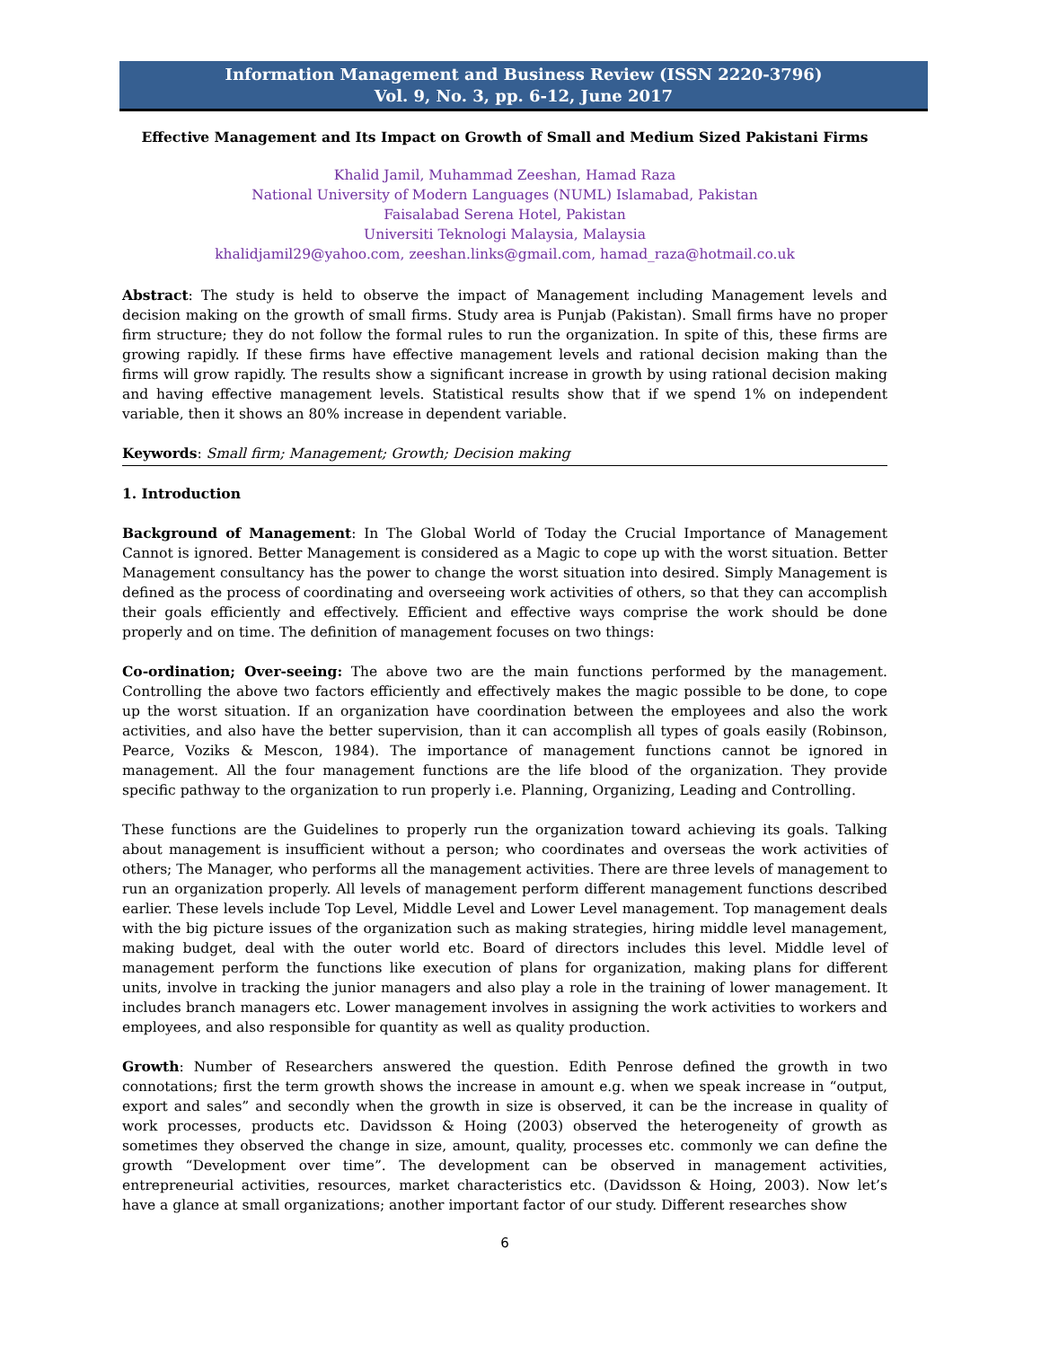Information Management and Business Review (ISSN 2220-3796)
Vol. 9, No. 3, pp. 6-12, June 2017
Effective Management and Its Impact on Growth of Small and Medium Sized Pakistani Firms
Khalid Jamil, Muhammad Zeeshan, Hamad Raza
National University of Modern Languages (NUML) Islamabad, Pakistan
Faisalabad Serena Hotel, Pakistan
Universiti Teknologi Malaysia, Malaysia
khalidjamil29@yahoo.com, zeeshan.links@gmail.com, hamad_raza@hotmail.co.uk
Abstract: The study is held to observe the impact of Management including Management levels and decision making on the growth of small firms. Study area is Punjab (Pakistan). Small firms have no proper firm structure; they do not follow the formal rules to run the organization. In spite of this, these firms are growing rapidly. If these firms have effective management levels and rational decision making than the firms will grow rapidly. The results show a significant increase in growth by using rational decision making and having effective management levels. Statistical results show that if we spend 1% on independent variable, then it shows an 80% increase in dependent variable.
Keywords: Small firm; Management; Growth; Decision making
1. Introduction
Background of Management: In The Global World of Today the Crucial Importance of Management Cannot is ignored. Better Management is considered as a Magic to cope up with the worst situation. Better Management consultancy has the power to change the worst situation into desired. Simply Management is defined as the process of coordinating and overseeing work activities of others, so that they can accomplish their goals efficiently and effectively. Efficient and effective ways comprise the work should be done properly and on time. The definition of management focuses on two things:
Co-ordination; Over-seeing: The above two are the main functions performed by the management. Controlling the above two factors efficiently and effectively makes the magic possible to be done, to cope up the worst situation. If an organization have coordination between the employees and also the work activities, and also have the better supervision, than it can accomplish all types of goals easily (Robinson, Pearce, Voziks & Mescon, 1984). The importance of management functions cannot be ignored in management. All the four management functions are the life blood of the organization. They provide specific pathway to the organization to run properly i.e. Planning, Organizing, Leading and Controlling.
These functions are the Guidelines to properly run the organization toward achieving its goals. Talking about management is insufficient without a person; who coordinates and overseas the work activities of others; The Manager, who performs all the management activities. There are three levels of management to run an organization properly. All levels of management perform different management functions described earlier. These levels include Top Level, Middle Level and Lower Level management. Top management deals with the big picture issues of the organization such as making strategies, hiring middle level management, making budget, deal with the outer world etc. Board of directors includes this level. Middle level of management perform the functions like execution of plans for organization, making plans for different units, involve in tracking the junior managers and also play a role in the training of lower management. It includes branch managers etc. Lower management involves in assigning the work activities to workers and employees, and also responsible for quantity as well as quality production.
Growth: Number of Researchers answered the question. Edith Penrose defined the growth in two connotations; first the term growth shows the increase in amount e.g. when we speak increase in “output, export and sales” and secondly when the growth in size is observed, it can be the increase in quality of work processes, products etc. Davidsson & Hoing (2003) observed the heterogeneity of growth as sometimes they observed the change in size, amount, quality, processes etc. commonly we can define the growth “Development over time”. The development can be observed in management activities, entrepreneurial activities, resources, market characteristics etc. (Davidsson & Hoing, 2003). Now let’s have a glance at small organizations; another important factor of our study. Different researches show
6